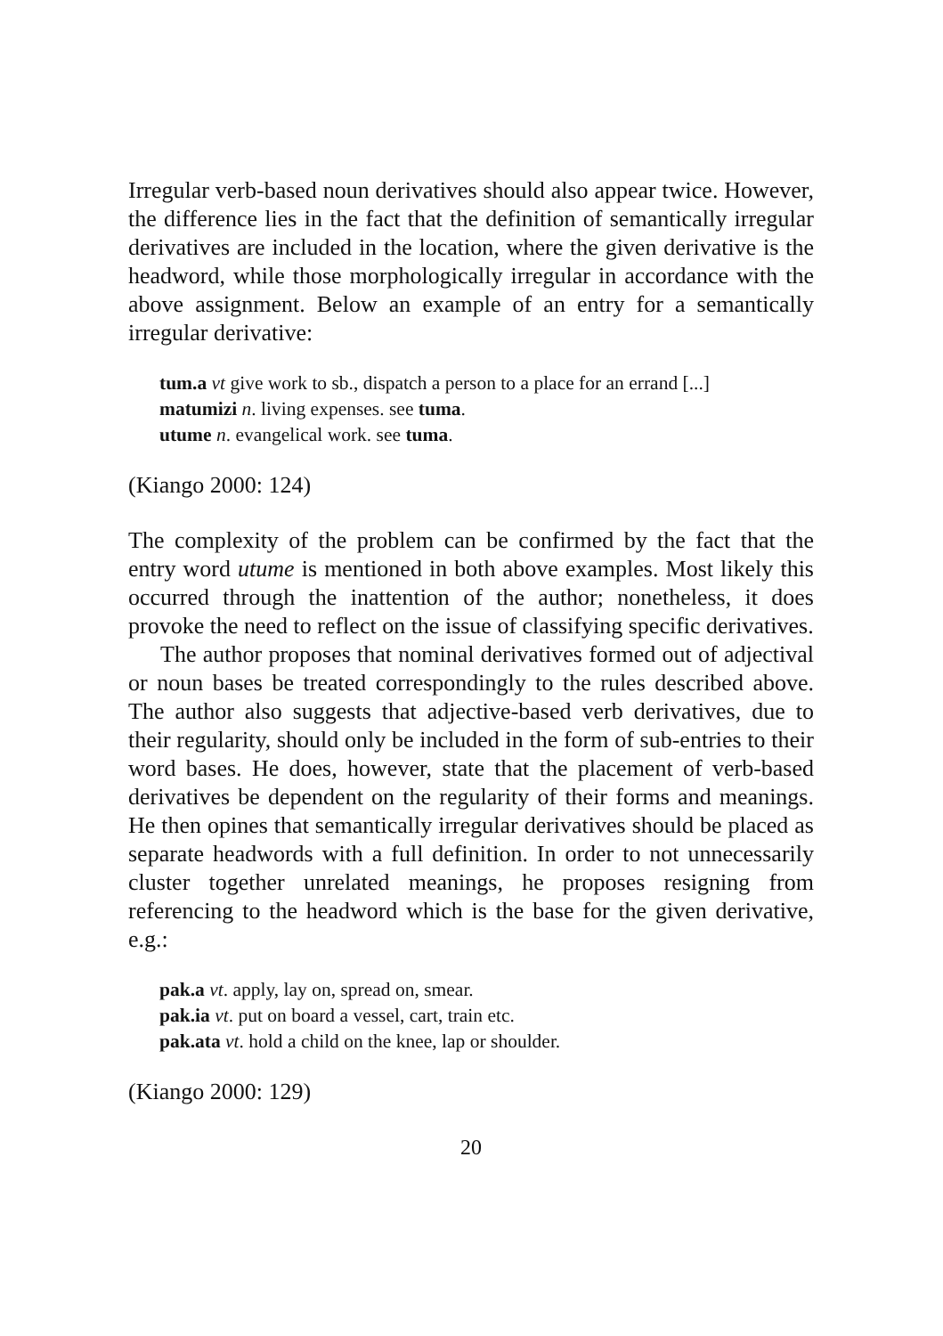Irregular verb-based noun derivatives should also appear twice. However, the difference lies in the fact that the definition of semantically irregular derivatives are included in the location, where the given derivative is the headword, while those morphologically irregular in accordance with the above assignment. Below an example of an entry for a semantically irregular derivative:
tum.a vt give work to sb., dispatch a person to a place for an errand [...]
matumizi n. living expenses. see tuma.
utume n. evangelical work. see tuma.
(Kiango 2000: 124)
The complexity of the problem can be confirmed by the fact that the entry word utume is mentioned in both above examples. Most likely this occurred through the inattention of the author; nonetheless, it does provoke the need to reflect on the issue of classifying specific derivatives.
The author proposes that nominal derivatives formed out of adjectival or noun bases be treated correspondingly to the rules described above. The author also suggests that adjective-based verb derivatives, due to their regularity, should only be included in the form of sub-entries to their word bases. He does, however, state that the placement of verb-based derivatives be dependent on the regularity of their forms and meanings. He then opines that semantically irregular derivatives should be placed as separate headwords with a full definition. In order to not unnecessarily cluster together unrelated meanings, he proposes resigning from referencing to the headword which is the base for the given derivative, e.g.:
pak.a vt. apply, lay on, spread on, smear.
pak.ia vt. put on board a vessel, cart, train etc.
pak.ata vt. hold a child on the knee, lap or shoulder.
(Kiango 2000: 129)
20